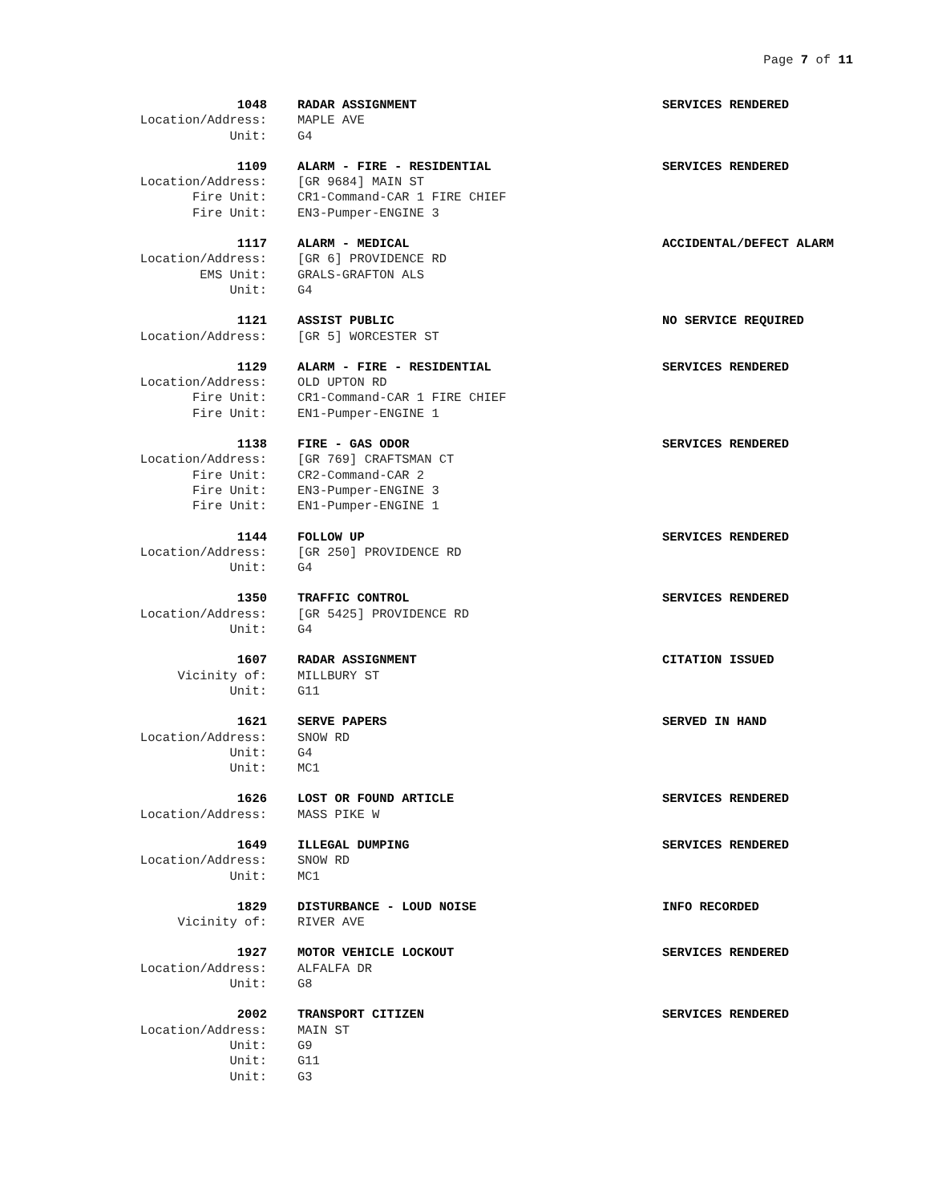Page 7 of 11
| 1048 | RADAR ASSIGNMENT | SERVICES RENDERED |
| Location/Address: | MAPLE AVE | |
| Unit: | G4 | |
| 1109 | ALARM - FIRE - RESIDENTIAL | SERVICES RENDERED |
| Location/Address: | [GR 9684] MAIN ST | |
| Fire Unit: | CR1-Command-CAR 1 FIRE CHIEF | |
| Fire Unit: | EN3-Pumper-ENGINE 3 | |
| 1117 | ALARM - MEDICAL | ACCIDENTAL/DEFECT ALARM |
| Location/Address: | [GR 6] PROVIDENCE RD | |
| EMS Unit: | GRALS-GRAFTON ALS | |
| Unit: | G4 | |
| 1121 | ASSIST PUBLIC | NO SERVICE REQUIRED |
| Location/Address: | [GR 5] WORCESTER ST | |
| 1129 | ALARM - FIRE - RESIDENTIAL | SERVICES RENDERED |
| Location/Address: | OLD UPTON RD | |
| Fire Unit: | CR1-Command-CAR 1 FIRE CHIEF | |
| Fire Unit: | EN1-Pumper-ENGINE 1 | |
| 1138 | FIRE - GAS ODOR | SERVICES RENDERED |
| Location/Address: | [GR 769] CRAFTSMAN CT | |
| Fire Unit: | CR2-Command-CAR 2 | |
| Fire Unit: | EN3-Pumper-ENGINE 3 | |
| Fire Unit: | EN1-Pumper-ENGINE 1 | |
| 1144 | FOLLOW UP | SERVICES RENDERED |
| Location/Address: | [GR 250] PROVIDENCE RD | |
| Unit: | G4 | |
| 1350 | TRAFFIC CONTROL | SERVICES RENDERED |
| Location/Address: | [GR 5425] PROVIDENCE RD | |
| Unit: | G4 | |
| 1607 | RADAR ASSIGNMENT | CITATION ISSUED |
| Vicinity of: | MILLBURY ST | |
| Unit: | G11 | |
| 1621 | SERVE PAPERS | SERVED IN HAND |
| Location/Address: | SNOW RD | |
| Unit: | G4 | |
| Unit: | MC1 | |
| 1626 | LOST OR FOUND ARTICLE | SERVICES RENDERED |
| Location/Address: | MASS PIKE W | |
| 1649 | ILLEGAL DUMPING | SERVICES RENDERED |
| Location/Address: | SNOW RD | |
| Unit: | MC1 | |
| 1829 | DISTURBANCE - LOUD NOISE | INFO RECORDED |
| Vicinity of: | RIVER AVE | |
| 1927 | MOTOR VEHICLE LOCKOUT | SERVICES RENDERED |
| Location/Address: | ALFALFA DR | |
| Unit: | G8 | |
| 2002 | TRANSPORT CITIZEN | SERVICES RENDERED |
| Location/Address: | MAIN ST | |
| Unit: | G9 | |
| Unit: | G11 | |
| Unit: | G3 | |